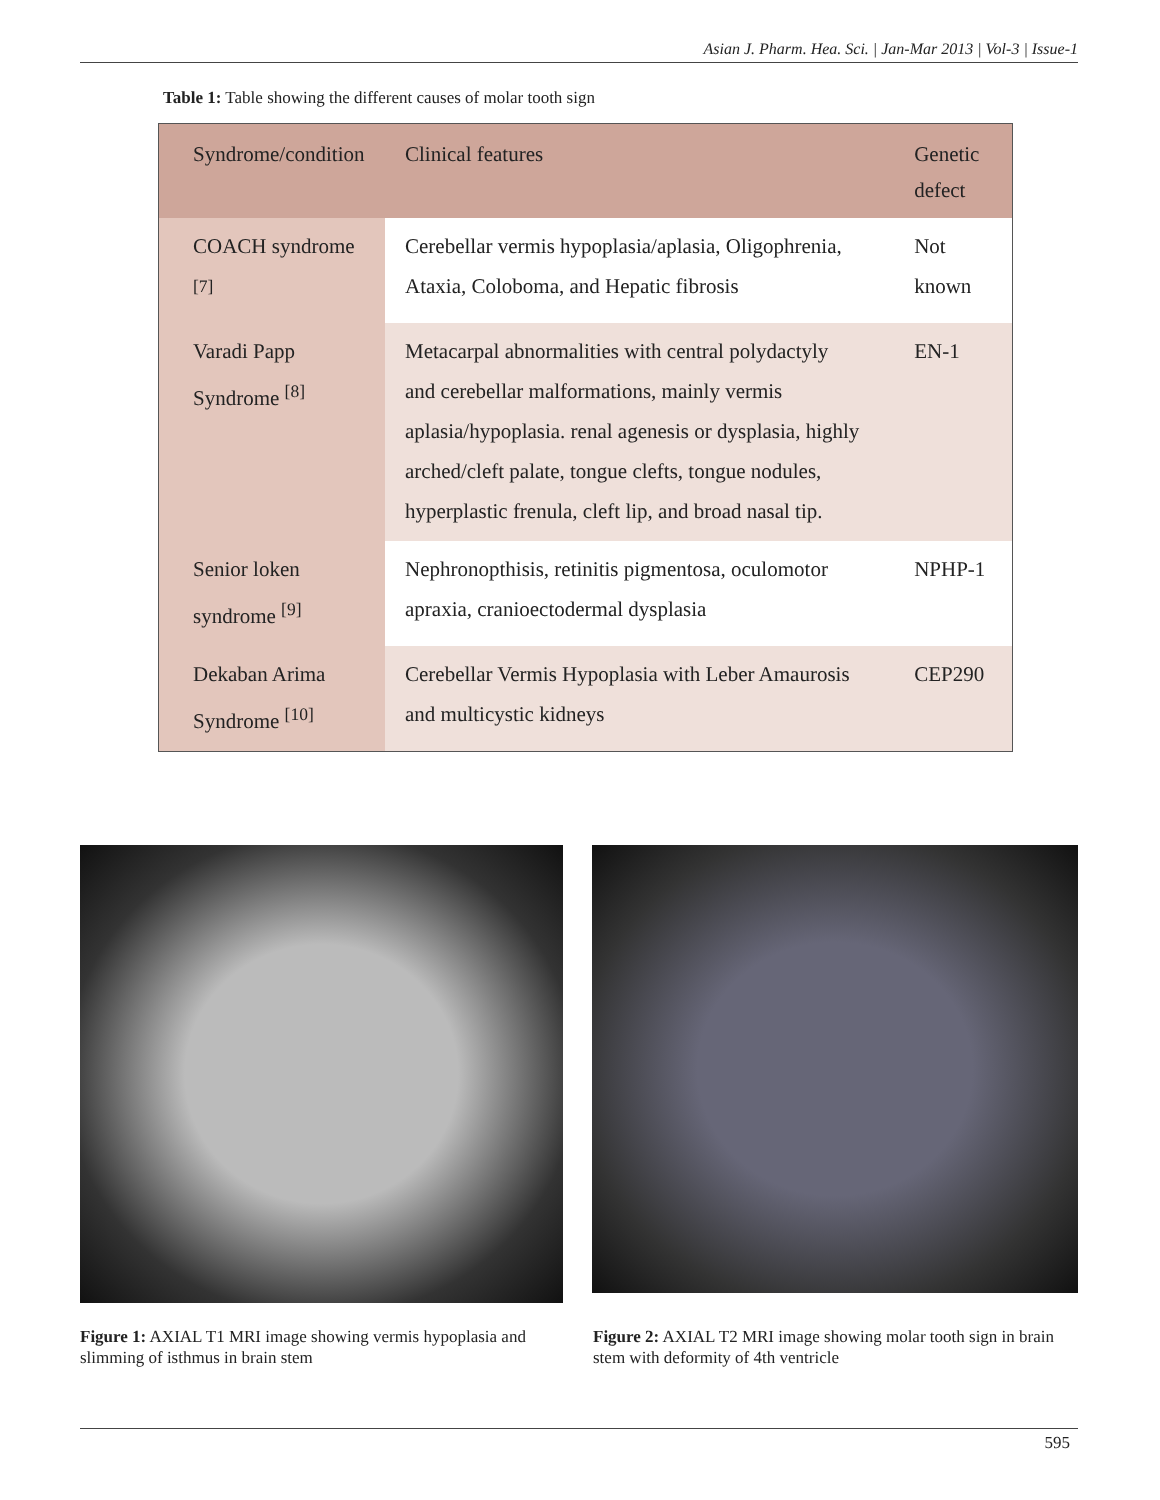Asian J. Pharm. Hea. Sci. | Jan-Mar 2013 | Vol-3 | Issue-1
Table 1: Table showing the different causes of molar tooth sign
| Syndrome/condition | Clinical features | Genetic defect |
| --- | --- | --- |
| COACH syndrome <sup>[7]</sup> | Cerebellar vermis hypoplasia/aplasia, Oligophrenia, Ataxia, Coloboma, and Hepatic fibrosis | Not known |
| Varadi Papp Syndrome <sup>[8]</sup> | Metacarpal abnormalities with central polydactyly and cerebellar malformations, mainly vermis aplasia/hypoplasia. renal agenesis or dysplasia, highly arched/cleft palate, tongue clefts, tongue nodules, hyperplastic frenula, cleft lip, and broad nasal tip. | EN-1 |
| Senior loken syndrome <sup>[9]</sup> | Nephronopthisis, retinitis pigmentosa, oculomotor apraxia, cranioectodermal dysplasia | NPHP-1 |
| Dekaban Arima Syndrome <sup>[10]</sup> | Cerebellar Vermis Hypoplasia with Leber Amaurosis and multicystic kidneys | CEP290 |
Figure 1: AXIAL T1 MRI image showing vermis hypoplasia and slimming of isthmus in brain stem
Figure 2: AXIAL T2 MRI image showing molar tooth sign in brain stem with deformity of 4th ventricle
595